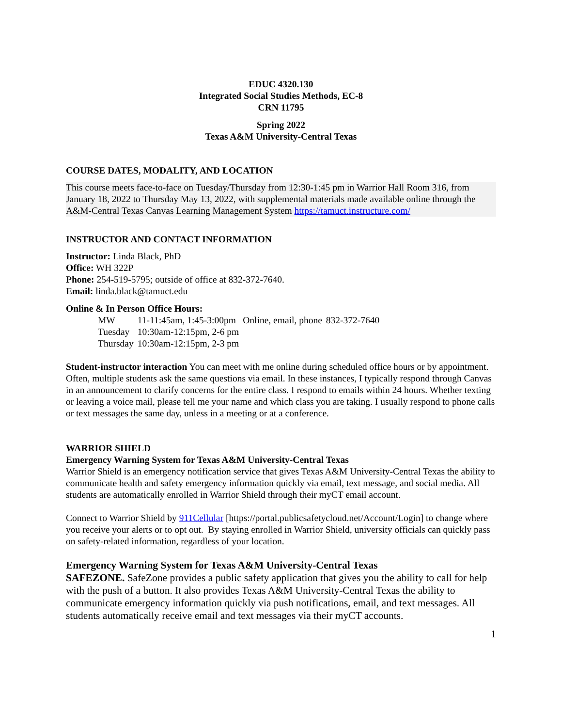EDUC 4320.130
Integrated Social Studies Methods, EC-8
CRN 11795
Spring 2022
Texas A&M University-Central Texas
COURSE DATES, MODALITY, AND LOCATION
This course meets face-to-face on Tuesday/Thursday from 12:30-1:45 pm in Warrior Hall Room 316, from January 18, 2022 to Thursday May 13, 2022, with supplemental materials made available online through the A&M-Central Texas Canvas Learning Management System https://tamuct.instructure.com/
INSTRUCTOR AND CONTACT INFORMATION
Instructor: Linda Black, PhD
Office: WH 322P
Phone: 254-519-5795; outside of office at 832-372-7640.
Email: linda.black@tamuct.edu
Online & In Person Office Hours:
| MW | 11-11:45am, 1:45-3:00pm | Online, email, phone | 832-372-7640 |
| Tuesday | 10:30am-12:15pm, 2-6 pm | | |
| Thursday | 10:30am-12:15pm, 2-3 pm | | |
Student-instructor interaction You can meet with me online during scheduled office hours or by appointment. Often, multiple students ask the same questions via email. In these instances, I typically respond through Canvas in an announcement to clarify concerns for the entire class. I respond to emails within 24 hours. Whether texting or leaving a voice mail, please tell me your name and which class you are taking. I usually respond to phone calls or text messages the same day, unless in a meeting or at a conference.
WARRIOR SHIELD
Emergency Warning System for Texas A&M University-Central Texas
Warrior Shield is an emergency notification service that gives Texas A&M University-Central Texas the ability to communicate health and safety emergency information quickly via email, text message, and social media. All students are automatically enrolled in Warrior Shield through their myCT email account.
Connect to Warrior Shield by 911Cellular [https://portal.publicsafetycloud.net/Account/Login] to change where you receive your alerts or to opt out. By staying enrolled in Warrior Shield, university officials can quickly pass on safety-related information, regardless of your location.
Emergency Warning System for Texas A&M University-Central Texas
SAFEZONE. SafeZone provides a public safety application that gives you the ability to call for help with the push of a button. It also provides Texas A&M University-Central Texas the ability to communicate emergency information quickly via push notifications, email, and text messages. All students automatically receive email and text messages via their myCT accounts.
1